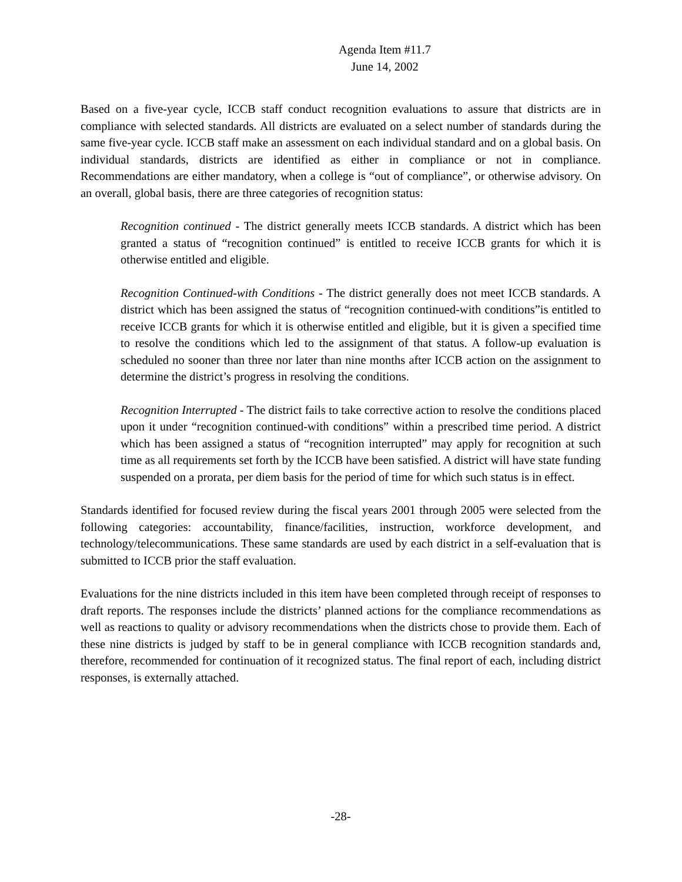Agenda Item #11.7
June 14, 2002
Based on a five-year cycle, ICCB staff conduct recognition evaluations to assure that districts are in compliance with selected standards. All districts are evaluated on a select number of standards during the same five-year cycle. ICCB staff make an assessment on each individual standard and on a global basis. On individual standards, districts are identified as either in compliance or not in compliance. Recommendations are either mandatory, when a college is “out of compliance”, or otherwise advisory. On an overall, global basis, there are three categories of recognition status:
Recognition continued - The district generally meets ICCB standards. A district which has been granted a status of “recognition continued” is entitled to receive ICCB grants for which it is otherwise entitled and eligible.
Recognition Continued-with Conditions - The district generally does not meet ICCB standards. A district which has been assigned the status of “recognition continued-with conditions”is entitled to receive ICCB grants for which it is otherwise entitled and eligible, but it is given a specified time to resolve the conditions which led to the assignment of that status. A follow-up evaluation is scheduled no sooner than three nor later than nine months after ICCB action on the assignment to determine the district’s progress in resolving the conditions.
Recognition Interrupted - The district fails to take corrective action to resolve the conditions placed upon it under “recognition continued-with conditions” within a prescribed time period. A district which has been assigned a status of “recognition interrupted” may apply for recognition at such time as all requirements set forth by the ICCB have been satisfied. A district will have state funding suspended on a prorata, per diem basis for the period of time for which such status is in effect.
Standards identified for focused review during the fiscal years 2001 through 2005 were selected from the following categories: accountability, finance/facilities, instruction, workforce development, and technology/telecommunications. These same standards are used by each district in a self-evaluation that is submitted to ICCB prior the staff evaluation.
Evaluations for the nine districts included in this item have been completed through receipt of responses to draft reports. The responses include the districts’ planned actions for the compliance recommendations as well as reactions to quality or advisory recommendations when the districts chose to provide them. Each of these nine districts is judged by staff to be in general compliance with ICCB recognition standards and, therefore, recommended for continuation of it recognized status. The final report of each, including district responses, is externally attached.
-28-